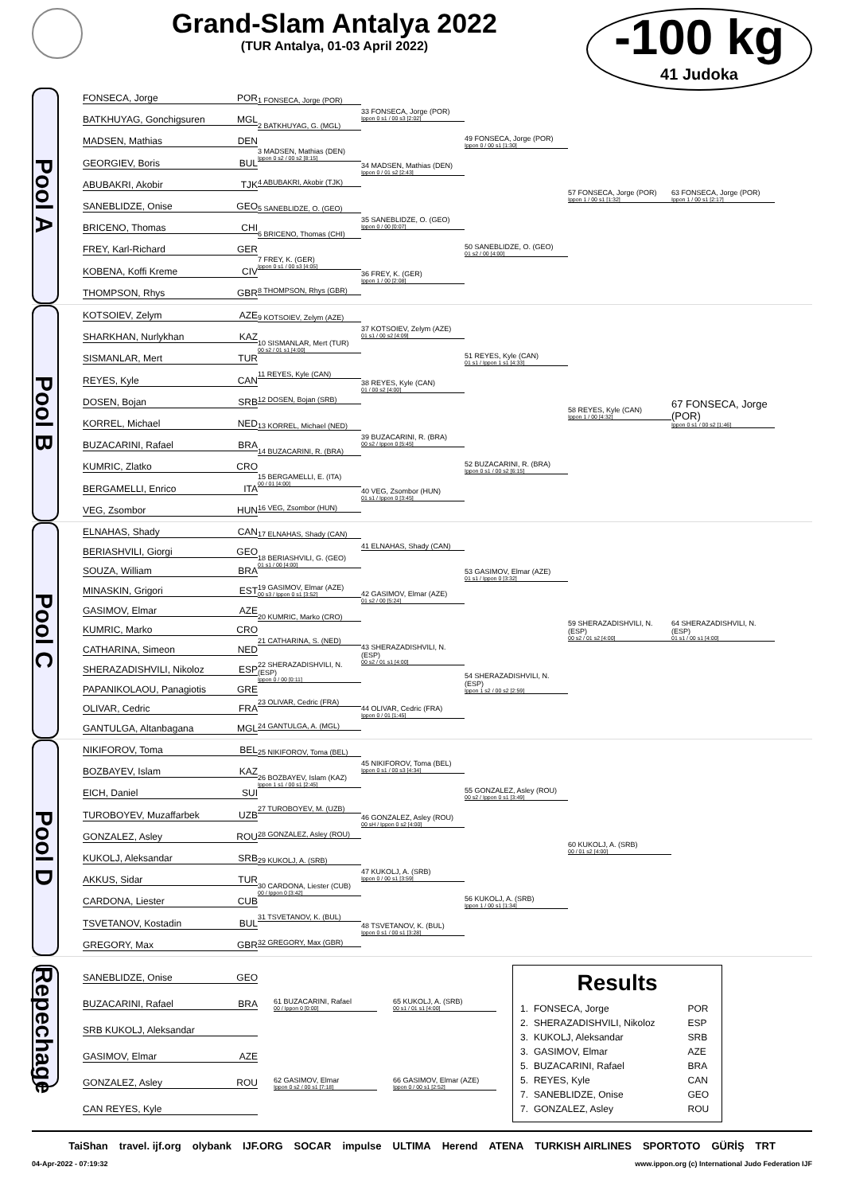Grand-Slam Antalya 2022
(TUR Antalya, 01-03 April 2022)
-100 kg
41 Judoka
Pool A
FONSECA, Jorge POR
BATKHUYAG, Gonchigsuren MGL
MADSEN, Mathias DEN
GEORGIEV, Boris BUL
ABUBAKRI, Akobir TJK
SANEBLIDZE, Onise GEO
BRICENO, Thomas CHI
FREY, Karl-Richard GER
KOBENA, Koffi Kreme CIV
THOMPSON, Rhys GBR
1 FONSECA, Jorge (POR)
2 BATKHUYAG, G. (MGL)
3 MADSEN, Mathias (DEN)
Ippon 0 s2 / 00 s2 [8:15]
4 ABUBAKRI, Akobir (TJK)
5 SANEBLIDZE, O. (GEO)
6 BRICENO, Thomas (CHI)
7 FREY, K. (GER)
Ippon 0 s1 / 00 s3 [4:05]
8 THOMPSON, Rhys (GBR)
33 FONSECA, Jorge (POR)
Ippon 0 s1 / 00 s3 [2:02]
34 MADSEN, Mathias (DEN)
Ippon 0 / 01 s2 [2:43]
35 SANEBLIDZE, O. (GEO)
Ippon 0 / 00 [0:07]
36 FREY, K. (GER)
Ippon 1 / 00 [2:08]
49 FONSECA, Jorge (POR)
Ippon 0 / 00 s1 [1:30]
50 SANEBLIDZE, O. (GEO)
01 s2 / 00 [4:00]
57 FONSECA, Jorge (POR)
Ippon 1 / 00 s1 [1:32]
63 FONSECA, Jorge (POR)
Ippon 1 / 00 s1 [2:17]
Pool B
KOTSOIEV, Zelym AZE
SHARKHAN, Nurlykhan KAZ
SISMANLAR, Mert TUR
REYES, Kyle CAN
DOSEN, Bojan SRB
KORREL, Michael NED
BUZACARINI, Rafael BRA
KUMRIC, Zlatko CRO
BERGAMELLI, Enrico ITA
VEG, Zsombor HUN
9 KOTSOIEV, Zelym (AZE)
10 SISMANLAR, Mert (TUR)
00 s2 / 01 s1 [4:00]
11 REYES, Kyle (CAN)
12 DOSEN, Bojan (SRB)
13 KORREL, Michael (NED)
14 BUZACARINI, R. (BRA)
15 BERGAMELLI, E. (ITA)
00 / 01 [4:00]
16 VEG, Zsombor (HUN)
37 KOTSOIEV, Zelym (AZE)
01 s1 / 00 s2 [4:09]
38 REYES, Kyle (CAN)
01 / 00 s2 [4:00]
39 BUZACARINI, R. (BRA)
00 s2 / Ippon 0 [5:45]
40 VEG, Zsombor (HUN)
01 s1 / Ippon 0 [3:45]
51 REYES, Kyle (CAN)
01 s1 / Ippon 1 s1 [4:33]
52 BUZACARINI, R. (BRA)
Ippon 0 s1 / 00 s2 [6:15]
58 REYES, Kyle (CAN)
Ippon 1 / 00 [4:32]
67 FONSECA, Jorge (POR)
Ippon 0 s1 / 00 s2 [1:46]
Pool C
ELNAHAS, Shady CAN
BERIASHVILI, Giorgi GEO
SOUZA, William BRA
MINASKIN, Grigori EST
GASIMOV, Elmar AZE
KUMRIC, Marko CRO
CATHARINA, Simeon NED
SHERAZADISHVILI, Nikoloz ESP
PAPANIKOLAOU, Panagiotis GRE
OLIVAR, Cedric FRA
GANTULGA, Altanbagana MGL
17 ELNAHAS, Shady (CAN)
18 BERIASHVILI, G. (GEO)
01 s1 / 00 [4:00]
19 GASIMOV, Elmar (AZE)
00 s3 / Ippon 0 s1 [3:52]
20 KUMRIC, Marko (CRO)
21 CATHARINA, S. (NED)
22 SHERAZADISHVILI, N. (ESP)
Ippon 0 / 00 [0:11]
23 OLIVAR, Cedric (FRA)
24 GANTULGA, A. (MGL)
41 ELNAHAS, Shady (CAN)
42 GASIMOV, Elmar (AZE)
01 s2 / 00 [5:24]
43 SHERAZADISHVILI, N. (ESP)
00 s2 / 01 s1 [4:00]
44 OLIVAR, Cedric (FRA)
Ippon 0 / 01 [1:45]
53 GASIMOV, Elmar (AZE)
01 s1 / Ippon 0 [3:32]
54 SHERAZADISHVILI, N. (ESP)
Ippon 1 s2 / 00 s2 [2:59]
59 SHERAZADISHVILI, N. (ESP)
00 s2 / 01 s2 [4:00]
64 SHERAZADISHVILI, N. (ESP)
01 s1 / 00 s1 [4:00]
Pool D
NIKIFOROV, Toma BEL
BOZBAYEV, Islam KAZ
EICH, Daniel SUI
TUROBOYEV, Muzaffarbek UZB
GONZALEZ, Asley ROU
KUKOLJ, Aleksandar SRB
AKKUS, Sidar TUR
CARDONA, Liester CUB
TSVETANOV, Kostadin BUL
GREGORY, Max GBR
25 NIKIFOROV, Toma (BEL)
26 BOZBAYEV, Islam (KAZ)
Ippon 1 s1 / 00 s1 [2:45]
27 TUROBOYEV, M. (UZB)
28 GONZALEZ, Asley (ROU)
29 KUKOLJ, A. (SRB)
30 CARDONA, Liester (CUB)
00 / Ippon 0 [3:42]
31 TSVETANOV, K. (BUL)
32 GREGORY, Max (GBR)
45 NIKIFOROV, Toma (BEL)
Ippon 0 s1 / 00 s3 [4:34]
46 GONZALEZ, Asley (ROU)
00 sH / Ippon 0 s2 [4:00]
47 KUKOLJ, A. (SRB)
Ippon 0 / 00 s1 [3:59]
48 TSVETANOV, K. (BUL)
Ippon 0 s1 / 00 s1 [3:28]
55 GONZALEZ, Asley (ROU)
00 s2 / Ippon 0 s1 [3:49]
56 KUKOLJ, A. (SRB)
Ippon 1 / 00 s1 [1:34]
60 KUKOLJ, A. (SRB)
00 / 01 s2 [4:00]
Repechage
SANEBLIDZE, Onise GEO
BUZACARINI, Rafael BRA
SRB KUKOLJ, Aleksandar
GASIMOV, Elmar AZE
GONZALEZ, Asley ROU
CAN REYES, Kyle
61 BUZACARINI, Rafael
00 / Ippon 0 [0:00]
62 GASIMOV, Elmar
Ippon 0 s2 / 00 s1 [7:18]
65 KUKOLJ, A. (SRB)
00 s1 / 01 s1 [4:00]
66 GASIMOV, Elmar (AZE)
Ippon 0 / 00 s1 [2:52]
Results
| 1. | FONSECA, Jorge | POR |
| 2. | SHERAZADISHVILI, Nikoloz | ESP |
| 3. | KUKOLJ, Aleksandar | SRB |
| 3. | GASIMOV, Elmar | AZE |
| 5. | BUZACARINI, Rafael | BRA |
| 5. | REYES, Kyle | CAN |
| 7. | SANEBLIDZE, Onise | GEO |
| 7. | GONZALEZ, Asley | ROU |
TaiShan travel. ijf.org olybank IJF.ORG SOCAR impulse ULTIMA Herend ATENA TURKISH AIRLINES SPORTOTO GÜRİŞ TRT
04-Apr-2022 - 07:19:32 www.ippon.org (c) International Judo Federation IJF